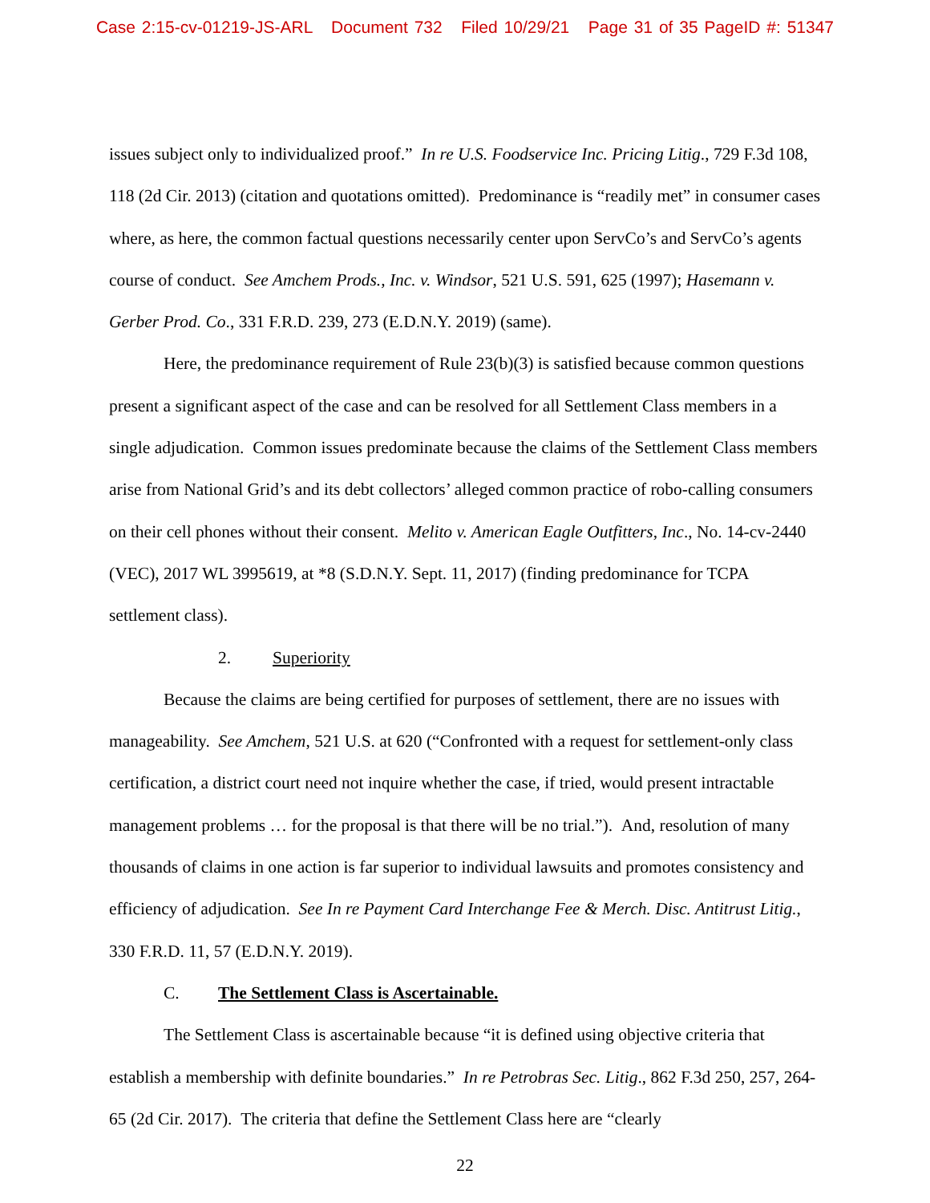Case 2:15-cv-01219-JS-ARL Document 732 Filed 10/29/21 Page 31 of 35 PageID #: 51347
issues subject only to individualized proof.” In re U.S. Foodservice Inc. Pricing Litig., 729 F.3d 108, 118 (2d Cir. 2013) (citation and quotations omitted). Predominance is “readily met” in consumer cases where, as here, the common factual questions necessarily center upon ServCo’s and ServCo’s agents course of conduct. See Amchem Prods., Inc. v. Windsor, 521 U.S. 591, 625 (1997); Hasemann v. Gerber Prod. Co., 331 F.R.D. 239, 273 (E.D.N.Y. 2019) (same).
Here, the predominance requirement of Rule 23(b)(3) is satisfied because common questions present a significant aspect of the case and can be resolved for all Settlement Class members in a single adjudication. Common issues predominate because the claims of the Settlement Class members arise from National Grid’s and its debt collectors’ alleged common practice of robo-calling consumers on their cell phones without their consent. Melito v. American Eagle Outfitters, Inc., No. 14-cv-2440 (VEC), 2017 WL 3995619, at *8 (S.D.N.Y. Sept. 11, 2017) (finding predominance for TCPA settlement class).
2. Superiority
Because the claims are being certified for purposes of settlement, there are no issues with manageability. See Amchem, 521 U.S. at 620 (“Confronted with a request for settlement-only class certification, a district court need not inquire whether the case, if tried, would present intractable management problems … for the proposal is that there will be no trial.”). And, resolution of many thousands of claims in one action is far superior to individual lawsuits and promotes consistency and efficiency of adjudication. See In re Payment Card Interchange Fee & Merch. Disc. Antitrust Litig., 330 F.R.D. 11, 57 (E.D.N.Y. 2019).
C. The Settlement Class is Ascertainable.
The Settlement Class is ascertainable because “it is defined using objective criteria that establish a membership with definite boundaries.” In re Petrobras Sec. Litig., 862 F.3d 250, 257, 264-65 (2d Cir. 2017). The criteria that define the Settlement Class here are “clearly
22